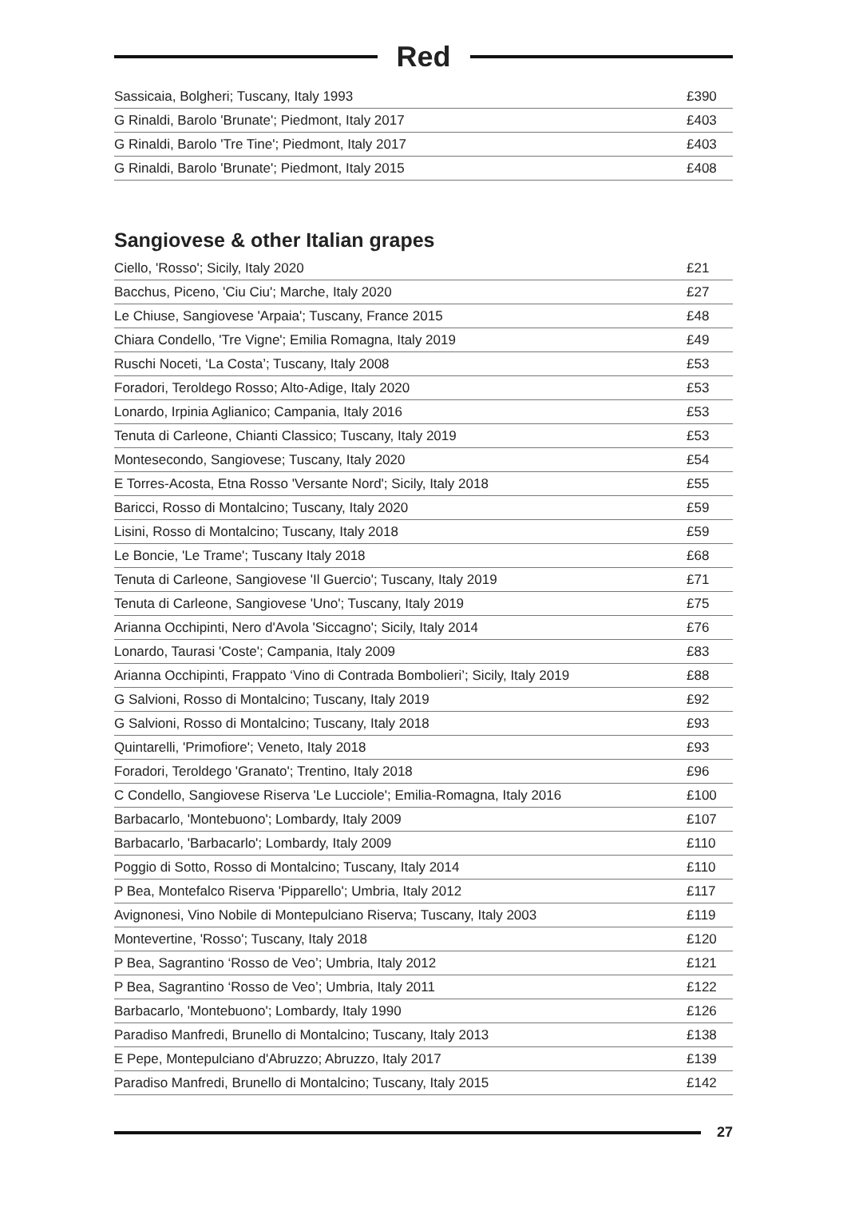Red
| Sassicaia, Bolgheri; Tuscany, Italy 1993 | £390 |
| G Rinaldi, Barolo 'Brunate'; Piedmont, Italy 2017 | £403 |
| G Rinaldi, Barolo 'Tre Tine'; Piedmont, Italy 2017 | £403 |
| G Rinaldi, Barolo 'Brunate'; Piedmont, Italy 2015 | £408 |
Sangiovese & other Italian grapes
| Ciello, 'Rosso'; Sicily, Italy 2020 | £21 |
| Bacchus, Piceno, 'Ciu Ciu'; Marche, Italy 2020 | £27 |
| Le Chiuse, Sangiovese 'Arpaia'; Tuscany, France 2015 | £48 |
| Chiara Condello, 'Tre Vigne'; Emilia Romagna, Italy 2019 | £49 |
| Ruschi Noceti, ‘La Costa’; Tuscany, Italy 2008 | £53 |
| Foradori, Teroldego Rosso; Alto-Adige, Italy 2020 | £53 |
| Lonardo, Irpinia Aglianico; Campania, Italy 2016 | £53 |
| Tenuta di Carleone, Chianti Classico; Tuscany, Italy 2019 | £53 |
| Montesecondo, Sangiovese; Tuscany, Italy 2020 | £54 |
| E Torres-Acosta, Etna Rosso 'Versante Nord'; Sicily, Italy 2018 | £55 |
| Baricci, Rosso di Montalcino; Tuscany, Italy 2020 | £59 |
| Lisini, Rosso di Montalcino; Tuscany, Italy 2018 | £59 |
| Le Boncie, 'Le Trame'; Tuscany Italy 2018 | £68 |
| Tenuta di Carleone, Sangiovese 'Il Guercio'; Tuscany, Italy 2019 | £71 |
| Tenuta di Carleone, Sangiovese 'Uno'; Tuscany, Italy 2019 | £75 |
| Arianna Occhipinti, Nero d'Avola 'Siccagno'; Sicily, Italy 2014 | £76 |
| Lonardo, Taurasi 'Coste'; Campania, Italy 2009 | £83 |
| Arianna Occhipinti, Frappato ‘Vino di Contrada Bombolieri’; Sicily, Italy 2019 | £88 |
| G Salvioni, Rosso di Montalcino; Tuscany, Italy 2019 | £92 |
| G Salvioni, Rosso di Montalcino; Tuscany, Italy 2018 | £93 |
| Quintarelli, 'Primofiore'; Veneto, Italy 2018 | £93 |
| Foradori, Teroldego 'Granato'; Trentino, Italy 2018 | £96 |
| C Condello, Sangiovese Riserva 'Le Lucciole'; Emilia-Romagna, Italy 2016 | £100 |
| Barbacarlo, 'Montebuono'; Lombardy, Italy 2009 | £107 |
| Barbacarlo, 'Barbacarlo'; Lombardy, Italy 2009 | £110 |
| Poggio di Sotto, Rosso di Montalcino; Tuscany, Italy 2014 | £110 |
| P Bea, Montefalco Riserva 'Pipparello'; Umbria, Italy 2012 | £117 |
| Avignonesi, Vino Nobile di Montepulciano Riserva; Tuscany, Italy 2003 | £119 |
| Montevertine, 'Rosso'; Tuscany, Italy 2018 | £120 |
| P Bea, Sagrantino ‘Rosso de Veo’; Umbria, Italy 2012 | £121 |
| P Bea, Sagrantino ‘Rosso de Veo’; Umbria, Italy 2011 | £122 |
| Barbacarlo, 'Montebuono'; Lombardy, Italy 1990 | £126 |
| Paradiso Manfredi, Brunello di Montalcino; Tuscany, Italy 2013 | £138 |
| E Pepe, Montepulciano d'Abruzzo; Abruzzo, Italy 2017 | £139 |
| Paradiso Manfredi, Brunello di Montalcino; Tuscany, Italy 2015 | £142 |
27